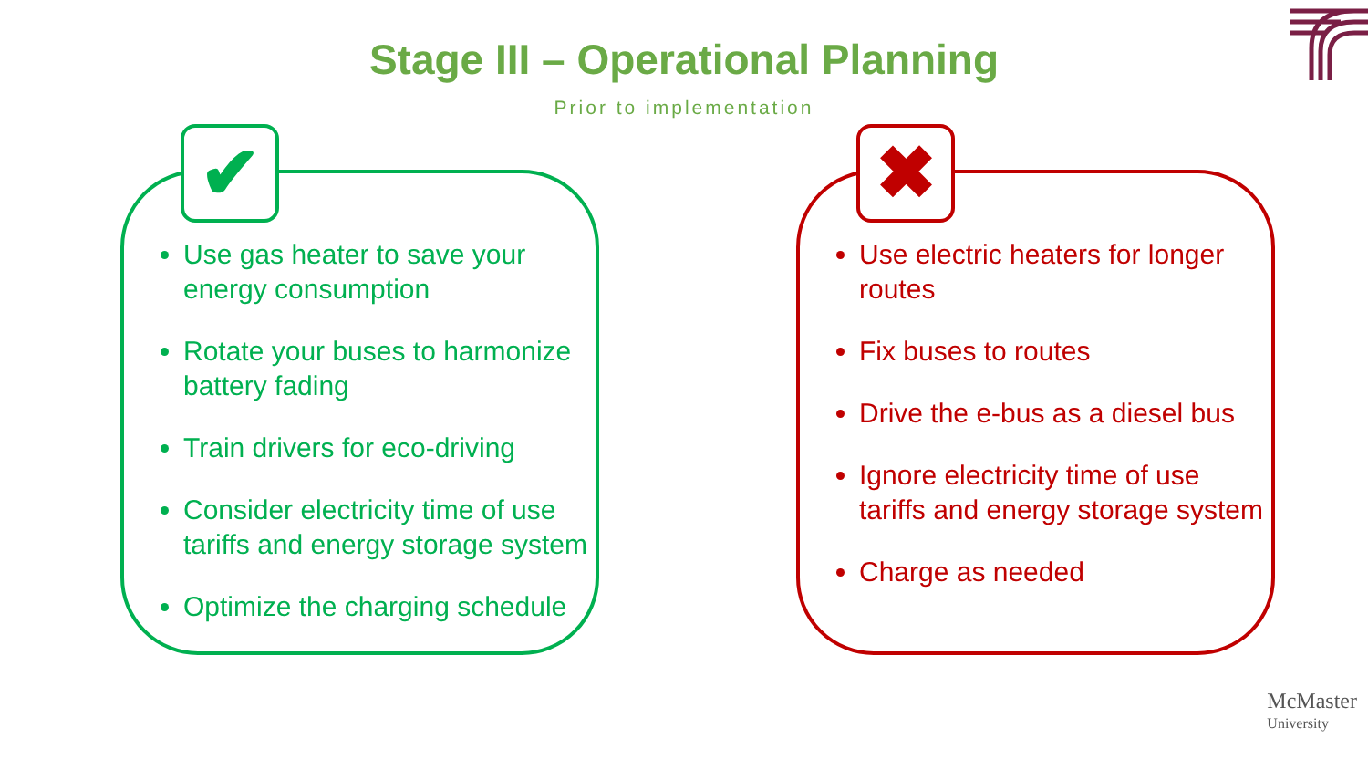Stage III – Operational Planning
Prior to implementation
✔
Use gas heater to save your energy consumption
Rotate your buses to harmonize battery fading
Train drivers for eco-driving
Consider electricity time of use tariffs and energy storage system
Optimize the charging schedule
✖
Use electric heaters for longer routes
Fix buses to routes
Drive the e-bus as a diesel bus
Ignore electricity time of use tariffs and energy storage system
Charge as needed
McMaster
University